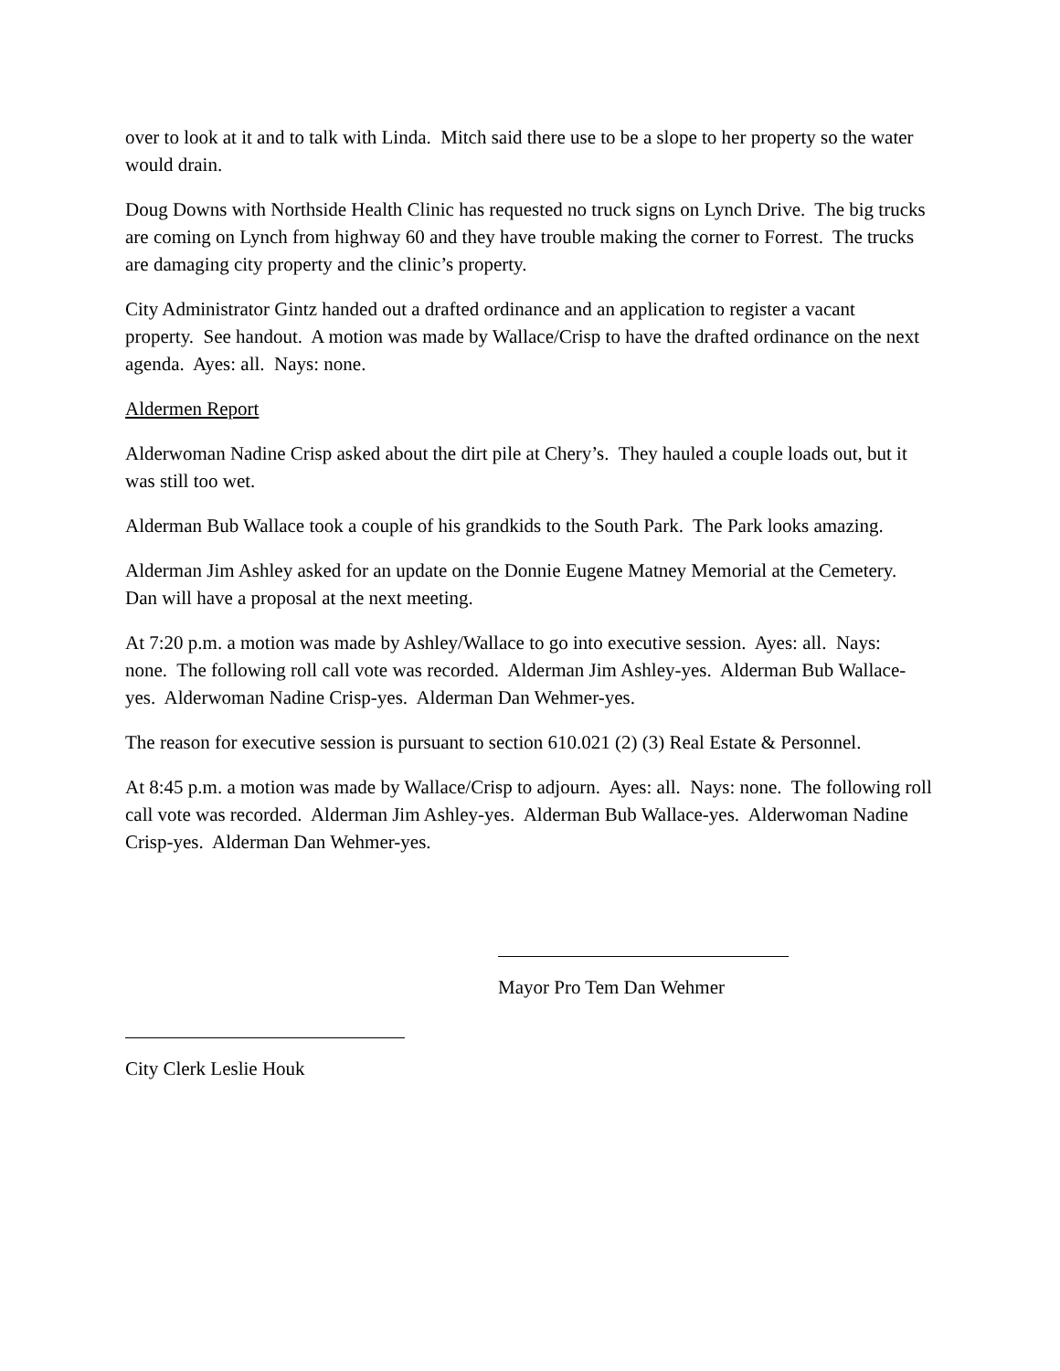over to look at it and to talk with Linda. Mitch said there use to be a slope to her property so the water would drain.
Doug Downs with Northside Health Clinic has requested no truck signs on Lynch Drive. The big trucks are coming on Lynch from highway 60 and they have trouble making the corner to Forrest. The trucks are damaging city property and the clinic’s property.
City Administrator Gintz handed out a drafted ordinance and an application to register a vacant property. See handout. A motion was made by Wallace/Crisp to have the drafted ordinance on the next agenda. Ayes: all. Nays: none.
Aldermen Report
Alderwoman Nadine Crisp asked about the dirt pile at Chery’s. They hauled a couple loads out, but it was still too wet.
Alderman Bub Wallace took a couple of his grandkids to the South Park. The Park looks amazing.
Alderman Jim Ashley asked for an update on the Donnie Eugene Matney Memorial at the Cemetery. Dan will have a proposal at the next meeting.
At 7:20 p.m. a motion was made by Ashley/Wallace to go into executive session. Ayes: all. Nays: none. The following roll call vote was recorded. Alderman Jim Ashley-yes. Alderman Bub Wallace-yes. Alderwoman Nadine Crisp-yes. Alderman Dan Wehmer-yes.
The reason for executive session is pursuant to section 610.021 (2) (3) Real Estate & Personnel.
At 8:45 p.m. a motion was made by Wallace/Crisp to adjourn. Ayes: all. Nays: none. The following roll call vote was recorded. Alderman Jim Ashley-yes. Alderman Bub Wallace-yes. Alderwoman Nadine Crisp-yes. Alderman Dan Wehmer-yes.
Mayor Pro Tem Dan Wehmer
City Clerk Leslie Houk